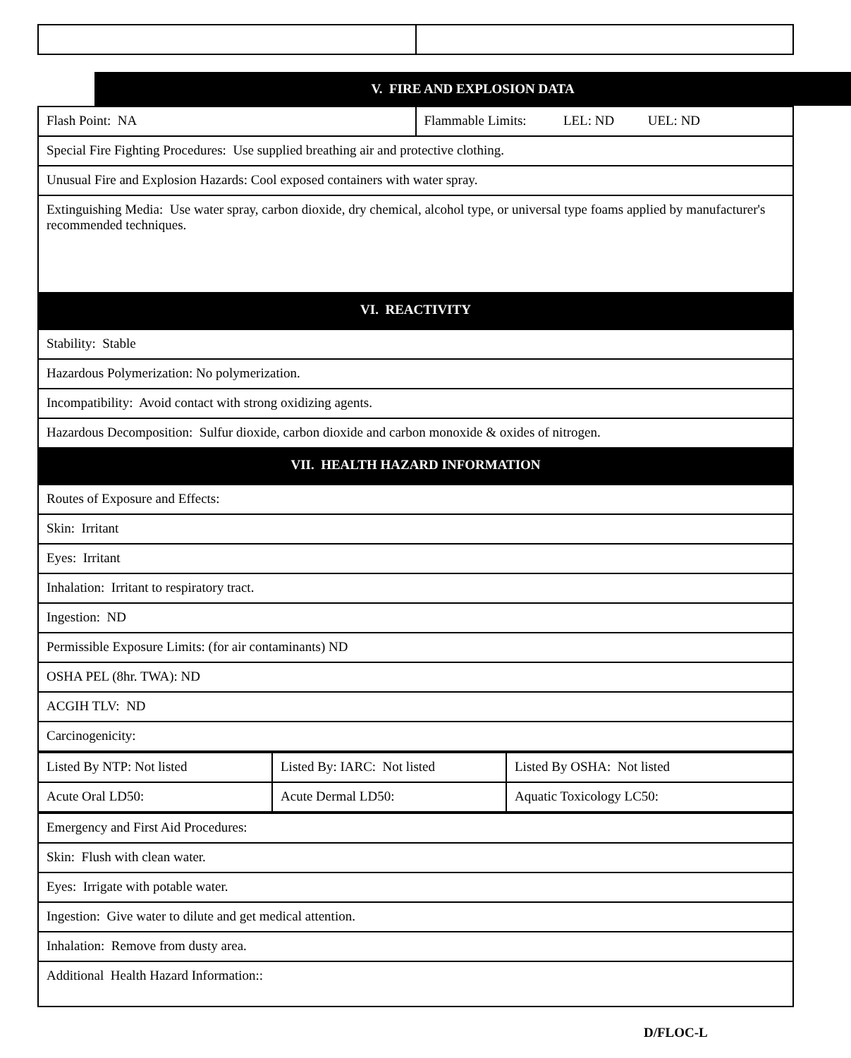V. FIRE AND EXPLOSION DATA
| Flash Point: NA | Flammable Limits: LEL: ND UEL: ND |
| Special Fire Fighting Procedures: Use supplied breathing air and protective clothing. | |
| Unusual Fire and Explosion Hazards: Cool exposed containers with water spray. | |
| Extinguishing Media: Use water spray, carbon dioxide, dry chemical, alcohol type, or universal type foams applied by manufacturer's recommended techniques. | |
| VI. REACTIVITY | |
| Stability: Stable | |
| Hazardous Polymerization: No polymerization. | |
| Incompatibility: Avoid contact with strong oxidizing agents. | |
| Hazardous Decomposition: Sulfur dioxide, carbon dioxide and carbon monoxide & oxides of nitrogen. | |
| VII. HEALTH HAZARD INFORMATION | |
| Routes of Exposure and Effects: | |
| Skin: Irritant | |
| Eyes: Irritant | |
| Inhalation: Irritant to respiratory tract. | |
| Ingestion: ND | |
| Permissible Exposure Limits: (for air contaminants) ND | |
| OSHA PEL (8hr. TWA): ND | |
| ACGIH TLV: ND | |
| Carcinogenicity: | |
| Listed By NTP: Not listed | Listed By: IARC: Not listed | Listed By OSHA: Not listed |
| Acute Oral LD50: | Acute Dermal LD50: | Aquatic Toxicology LC50: |
| Emergency and First Aid Procedures: |
| Skin: Flush with clean water. |
| Eyes: Irrigate with potable water. |
| Ingestion: Give water to dilute and get medical attention. |
| Inhalation: Remove from dusty area. |
| Additional Health Hazard Information:: |
D/FLOC-L